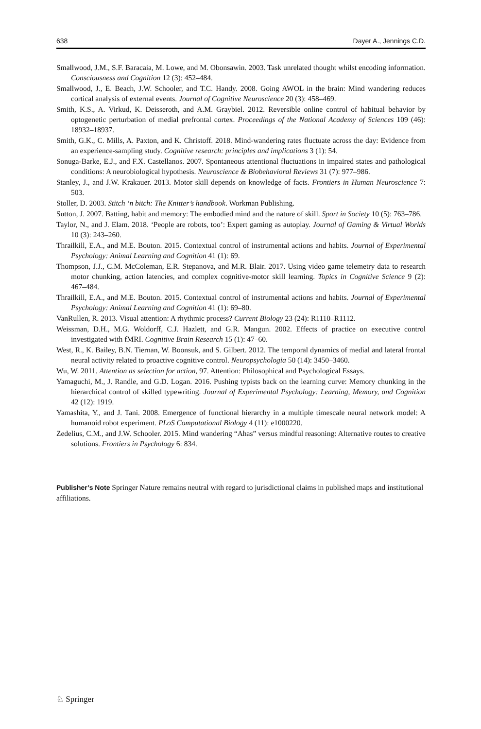638 Dayer A., Jennings C.D.
Smallwood, J.M., S.F. Baracaia, M. Lowe, and M. Obonsawin. 2003. Task unrelated thought whilst encoding information. Consciousness and Cognition 12 (3): 452–484.
Smallwood, J., E. Beach, J.W. Schooler, and T.C. Handy. 2008. Going AWOL in the brain: Mind wandering reduces cortical analysis of external events. Journal of Cognitive Neuroscience 20 (3): 458–469.
Smith, K.S., A. Virkud, K. Deisseroth, and A.M. Graybiel. 2012. Reversible online control of habitual behavior by optogenetic perturbation of medial prefrontal cortex. Proceedings of the National Academy of Sciences 109 (46): 18932–18937.
Smith, G.K., C. Mills, A. Paxton, and K. Christoff. 2018. Mind-wandering rates fluctuate across the day: Evidence from an experience-sampling study. Cognitive research: principles and implications 3 (1): 54.
Sonuga-Barke, E.J., and F.X. Castellanos. 2007. Spontaneous attentional fluctuations in impaired states and pathological conditions: A neurobiological hypothesis. Neuroscience & Biobehavioral Reviews 31 (7): 977–986.
Stanley, J., and J.W. Krakauer. 2013. Motor skill depends on knowledge of facts. Frontiers in Human Neuroscience 7: 503.
Stoller, D. 2003. Stitch ‘n bitch: The Knitter’s handbook. Workman Publishing.
Sutton, J. 2007. Batting, habit and memory: The embodied mind and the nature of skill. Sport in Society 10 (5): 763–786.
Taylor, N., and J. Elam. 2018. ‘People are robots, too’: Expert gaming as autoplay. Journal of Gaming & Virtual Worlds 10 (3): 243–260.
Thrailkill, E.A., and M.E. Bouton. 2015. Contextual control of instrumental actions and habits. Journal of Experimental Psychology: Animal Learning and Cognition 41 (1): 69.
Thompson, J.J., C.M. McColeman, E.R. Stepanova, and M.R. Blair. 2017. Using video game telemetry data to research motor chunking, action latencies, and complex cognitive-motor skill learning. Topics in Cognitive Science 9 (2): 467–484.
Thrailkill, E.A., and M.E. Bouton. 2015. Contextual control of instrumental actions and habits. Journal of Experimental Psychology: Animal Learning and Cognition 41 (1): 69–80.
VanRullen, R. 2013. Visual attention: A rhythmic process? Current Biology 23 (24): R1110–R1112.
Weissman, D.H., M.G. Woldorff, C.J. Hazlett, and G.R. Mangun. 2002. Effects of practice on executive control investigated with fMRI. Cognitive Brain Research 15 (1): 47–60.
West, R., K. Bailey, B.N. Tiernan, W. Boonsuk, and S. Gilbert. 2012. The temporal dynamics of medial and lateral frontal neural activity related to proactive cognitive control. Neuropsychologia 50 (14): 3450–3460.
Wu, W. 2011. Attention as selection for action, 97. Attention: Philosophical and Psychological Essays.
Yamaguchi, M., J. Randle, and G.D. Logan. 2016. Pushing typists back on the learning curve: Memory chunking in the hierarchical control of skilled typewriting. Journal of Experimental Psychology: Learning, Memory, and Cognition 42 (12): 1919.
Yamashita, Y., and J. Tani. 2008. Emergence of functional hierarchy in a multiple timescale neural network model: A humanoid robot experiment. PLoS Computational Biology 4 (11): e1000220.
Zedelius, C.M., and J.W. Schooler. 2015. Mind wandering “Ahas” versus mindful reasoning: Alternative routes to creative solutions. Frontiers in Psychology 6: 834.
Publisher’s Note Springer Nature remains neutral with regard to jurisdictional claims in published maps and institutional affiliations.
♘ Springer